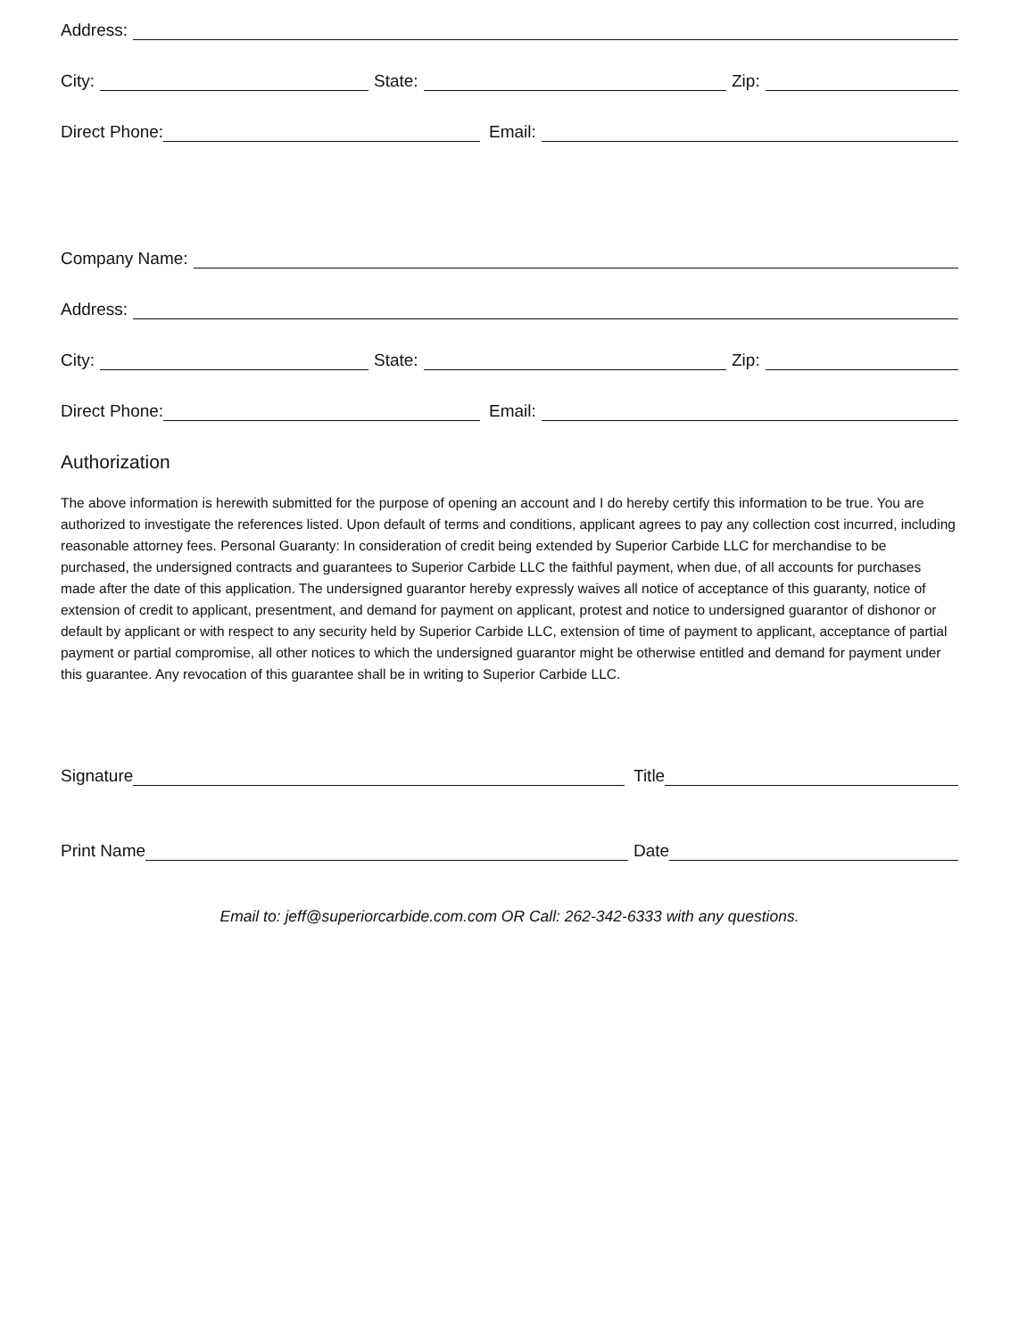Address:
City: State: Zip:
Direct Phone: Email:
Company Name:
Address:
City: State: Zip:
Direct Phone: Email:
Authorization
The above information is herewith submitted for the purpose of opening an account and I do hereby certify this information to be true. You are authorized to investigate the references listed. Upon default of terms and conditions, applicant agrees to pay any collection cost incurred, including reasonable attorney fees. Personal Guaranty: In consideration of credit being extended by Superior Carbide LLC for merchandise to be purchased, the undersigned contracts and guarantees to Superior Carbide LLC the faithful payment, when due, of all accounts for purchases made after the date of this application. The undersigned guarantor hereby expressly waives all notice of acceptance of this guaranty, notice of extension of credit to applicant, presentment, and demand for payment on applicant, protest and notice to undersigned guarantor of dishonor or default by applicant or with respect to any security held by Superior Carbide LLC, extension of time of payment to applicant, acceptance of partial payment or partial compromise, all other notices to which the undersigned guarantor might be otherwise entitled and demand for payment under this guarantee. Any revocation of this guarantee shall be in writing to Superior Carbide LLC.
Signature Title
Print Name Date
Email to: jeff@superiorcarbide.com.com OR Call: 262-342-6333 with any questions.